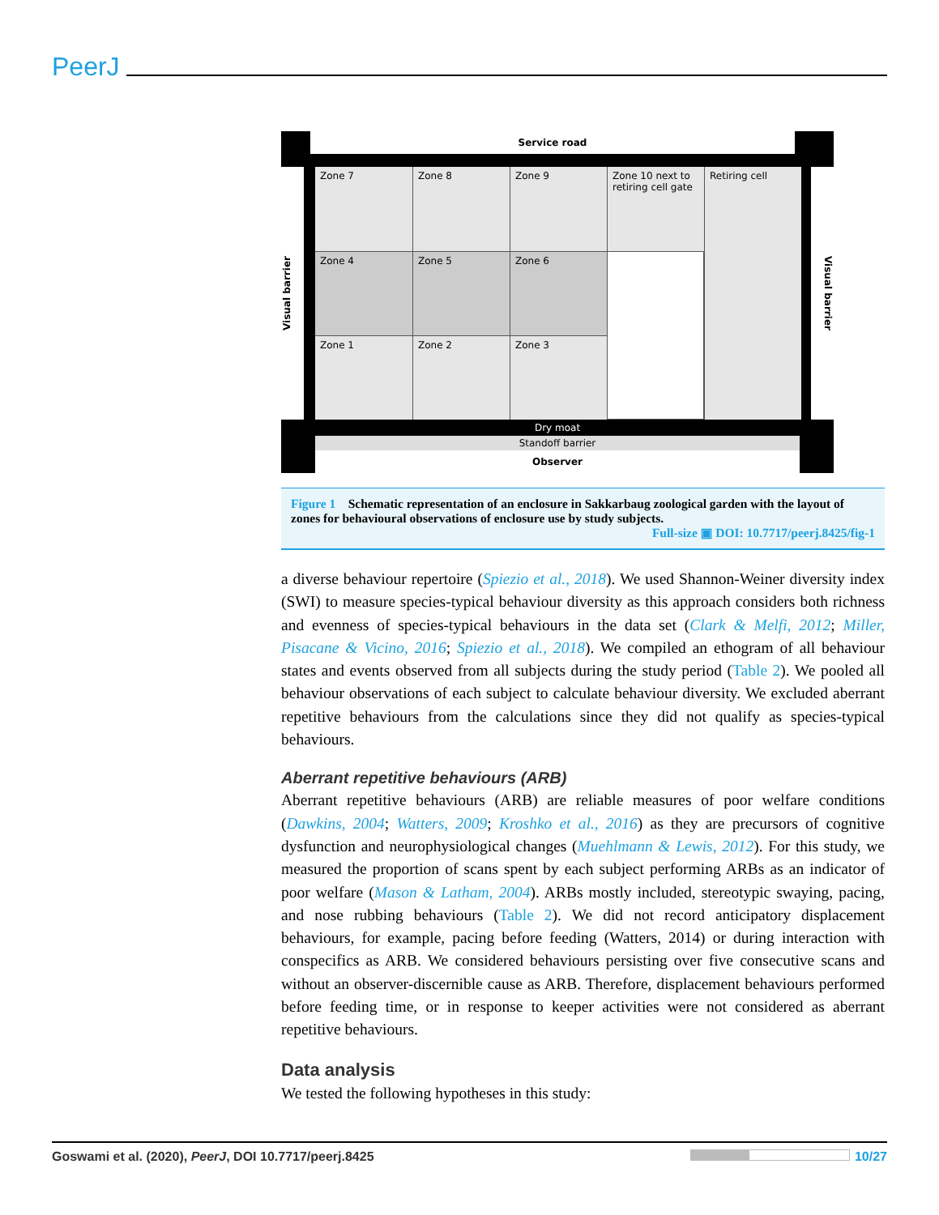PeerJ
Service road
Visual barrier
Visual barrier
Zone 7 Zone 8 Zone 9
Zone 10 next to retiring cell gate
Retiring cell
Zone 4 Zone 5 Zone 6
Zone 1 Zone 2 Zone 3
Dry moat
Standoff barrier
Observer
Figure 1 Schematic representation of an enclosure in Sakkarbaug zoological garden with the layout of zones for behavioural observations of enclosure use by study subjects.
Full-size ▣ DOI: 10.7717/peerj.8425/fig-1
a diverse behaviour repertoire (Spiezio et al., 2018). We used Shannon-Weiner diversity index (SWI) to measure species-typical behaviour diversity as this approach considers both richness and evenness of species-typical behaviours in the data set (Clark & Melfi, 2012; Miller, Pisacane & Vicino, 2016; Spiezio et al., 2018). We compiled an ethogram of all behaviour states and events observed from all subjects during the study period (Table 2). We pooled all behaviour observations of each subject to calculate behaviour diversity. We excluded aberrant repetitive behaviours from the calculations since they did not qualify as species-typical behaviours.
Aberrant repetitive behaviours (ARB)
Aberrant repetitive behaviours (ARB) are reliable measures of poor welfare conditions (Dawkins, 2004; Watters, 2009; Kroshko et al., 2016) as they are precursors of cognitive dysfunction and neurophysiological changes (Muehlmann & Lewis, 2012). For this study, we measured the proportion of scans spent by each subject performing ARBs as an indicator of poor welfare (Mason & Latham, 2004). ARBs mostly included, stereotypic swaying, pacing, and nose rubbing behaviours (Table 2). We did not record anticipatory displacement behaviours, for example, pacing before feeding (Watters, 2014) or during interaction with conspecifics as ARB. We considered behaviours persisting over five consecutive scans and without an observer-discernible cause as ARB. Therefore, displacement behaviours performed before feeding time, or in response to keeper activities were not considered as aberrant repetitive behaviours.
Data analysis
We tested the following hypotheses in this study:
Goswami et al. (2020), PeerJ, DOI 10.7717/peerj.8425 10/27